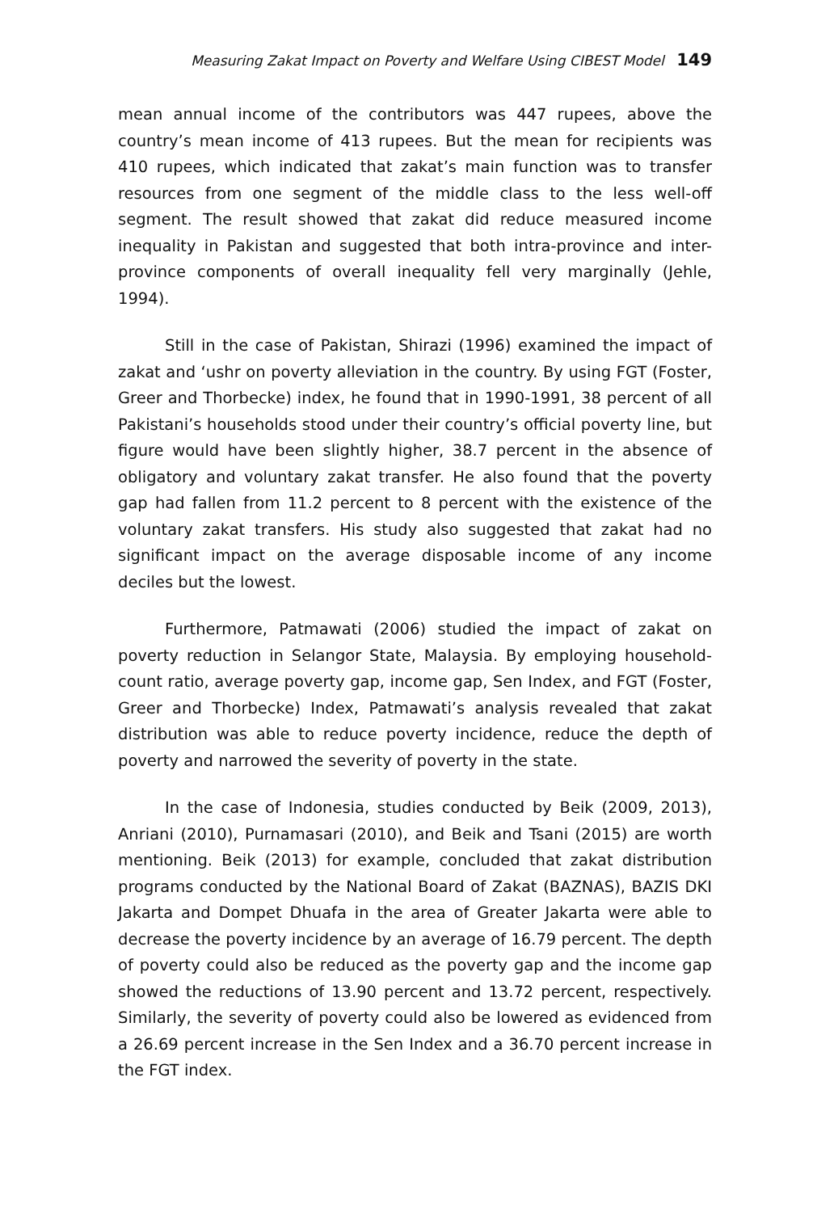Measuring Zakat Impact on Poverty and Welfare Using CIBEST Model 149
mean annual income of the contributors was 447 rupees, above the country’s mean income of 413 rupees. But the mean for recipients was 410 rupees, which indicated that zakat’s main function was to transfer resources from one segment of the middle class to the less well-off segment. The result showed that zakat did reduce measured income inequality in Pakistan and suggested that both intra-province and inter-province components of overall inequality fell very marginally (Jehle, 1994).
Still in the case of Pakistan, Shirazi (1996) examined the impact of zakat and ‘ushr on poverty alleviation in the country. By using FGT (Foster, Greer and Thorbecke) index, he found that in 1990-1991, 38 percent of all Pakistani’s households stood under their country’s official poverty line, but figure would have been slightly higher, 38.7 percent in the absence of obligatory and voluntary zakat transfer. He also found that the poverty gap had fallen from 11.2 percent to 8 percent with the existence of the voluntary zakat transfers. His study also suggested that zakat had no significant impact on the average disposable income of any income deciles but the lowest.
Furthermore, Patmawati (2006) studied the impact of zakat on poverty reduction in Selangor State, Malaysia. By employing household-count ratio, average poverty gap, income gap, Sen Index, and FGT (Foster, Greer and Thorbecke) Index, Patmawati’s analysis revealed that zakat distribution was able to reduce poverty incidence, reduce the depth of poverty and narrowed the severity of poverty in the state.
In the case of Indonesia, studies conducted by Beik (2009, 2013), Anriani (2010), Purnamasari (2010), and Beik and Tsani (2015) are worth mentioning. Beik (2013) for example, concluded that zakat distribution programs conducted by the National Board of Zakat (BAZNAS), BAZIS DKI Jakarta and Dompet Dhuafa in the area of Greater Jakarta were able to decrease the poverty incidence by an average of 16.79 percent. The depth of poverty could also be reduced as the poverty gap and the income gap showed the reductions of 13.90 percent and 13.72 percent, respectively. Similarly, the severity of poverty could also be lowered as evidenced from a 26.69 percent increase in the Sen Index and a 36.70 percent increase in the FGT index.